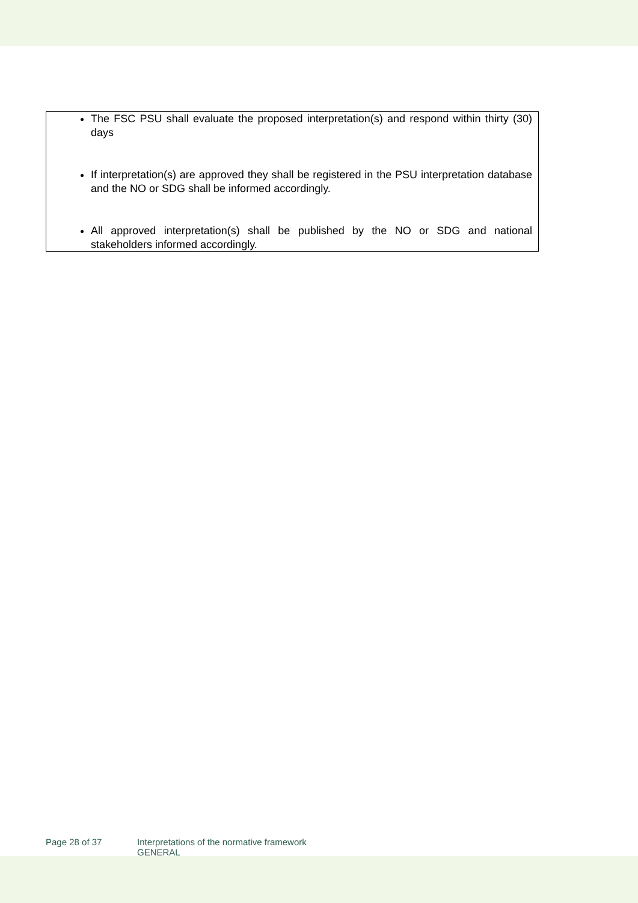The FSC PSU shall evaluate the proposed interpretation(s) and respond within thirty (30) days
If interpretation(s) are approved they shall be registered in the PSU interpretation database and the NO or SDG shall be informed accordingly.
All approved interpretation(s) shall be published by the NO or SDG and national stakeholders informed accordingly.
Page 28 of 37 Interpretations of the normative framework
GENERAL